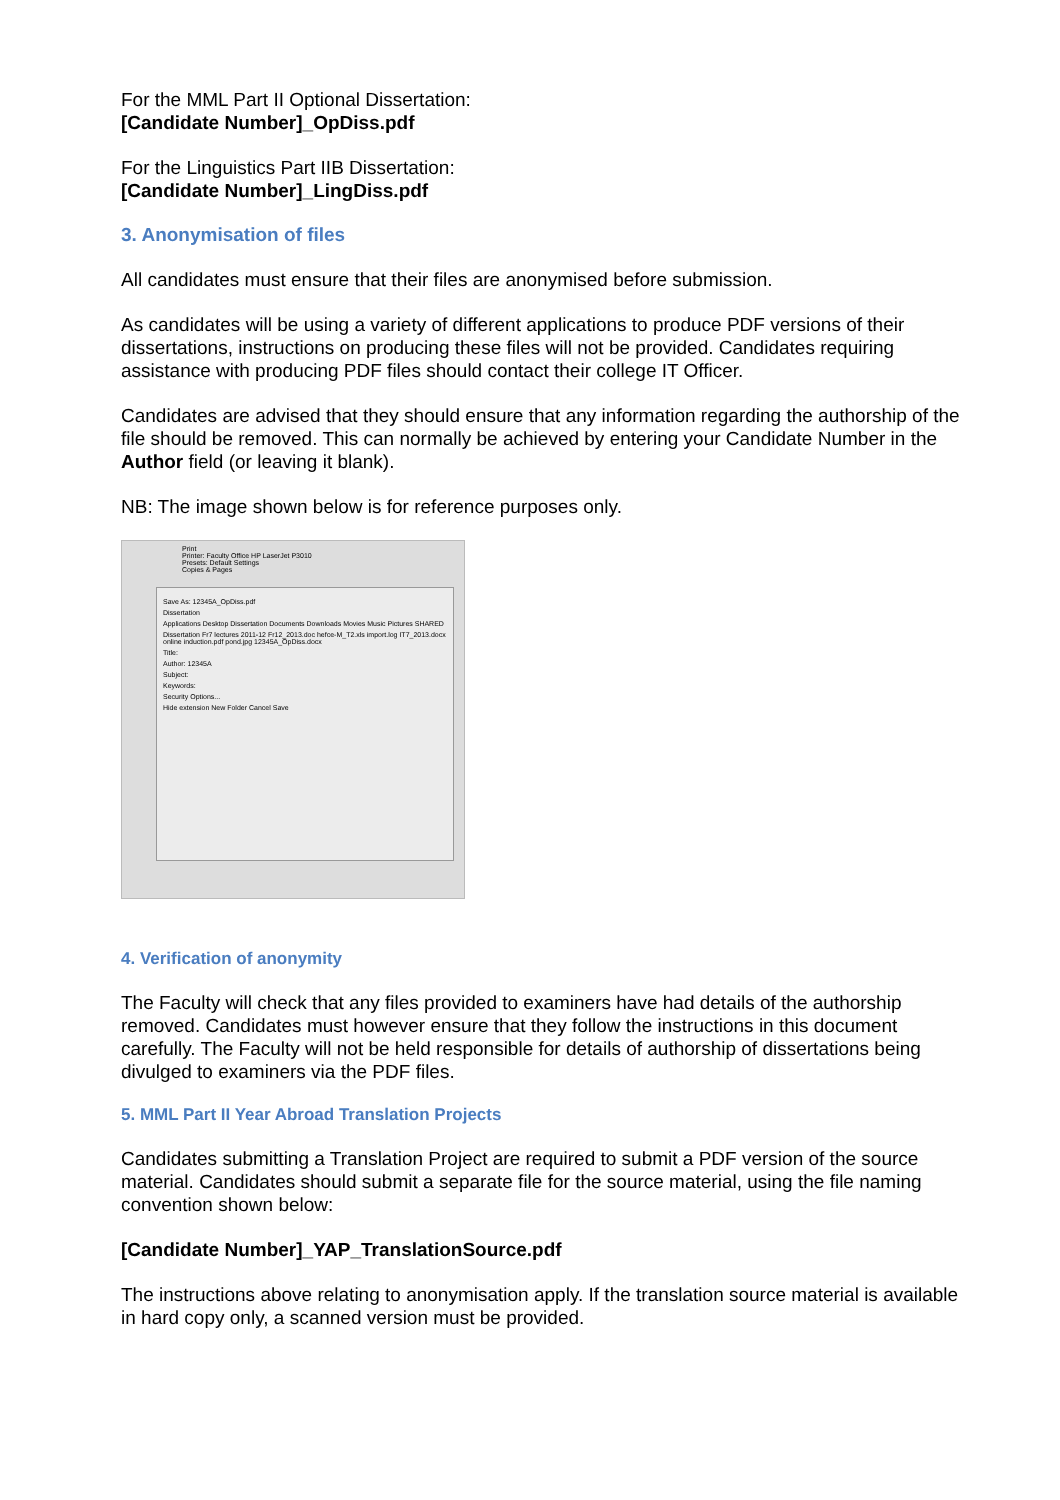For the MML Part II Optional Dissertation:
[Candidate Number]_OpDiss.pdf
For the Linguistics Part IIB Dissertation:
[Candidate Number]_LingDiss.pdf
3. Anonymisation of files
All candidates must ensure that their files are anonymised before submission.
As candidates will be using a variety of different applications to produce PDF versions of their dissertations, instructions on producing these files will not be provided. Candidates requiring assistance with producing PDF files should contact their college IT Officer.
Candidates are advised that they should ensure that any information regarding the authorship of the file should be removed. This can normally be achieved by entering your Candidate Number in the Author field (or leaving it blank).
NB: The image shown below is for reference purposes only.
Print
Printer: Faculty Office HP LaserJet P3010
Presets: Default Settings
Copies & Pages
Save As: 12345A_OpDiss.pdf
Dissertation
Applications Desktop Dissertation Documents Downloads Movies Music Pictures SHARED
Dissertation Fr7 lectures 2011-12 Fr12_2013.doc hefce-M_T2.xls import.log IT7_2013.docx online induction.pdf pond.jpg 12345A_OpDiss.docx
Title:
Author: 12345A
Subject:
Keywords:
Security Options...
Hide extension New Folder Cancel Save
4. Verification of anonymity
The Faculty will check that any files provided to examiners have had details of the authorship removed. Candidates must however ensure that they follow the instructions in this document carefully. The Faculty will not be held responsible for details of authorship of dissertations being divulged to examiners via the PDF files.
5. MML Part II Year Abroad Translation Projects
Candidates submitting a Translation Project are required to submit a PDF version of the source material. Candidates should submit a separate file for the source material, using the file naming convention shown below:
[Candidate Number]_YAP_TranslationSource.pdf
The instructions above relating to anonymisation apply. If the translation source material is available in hard copy only, a scanned version must be provided.